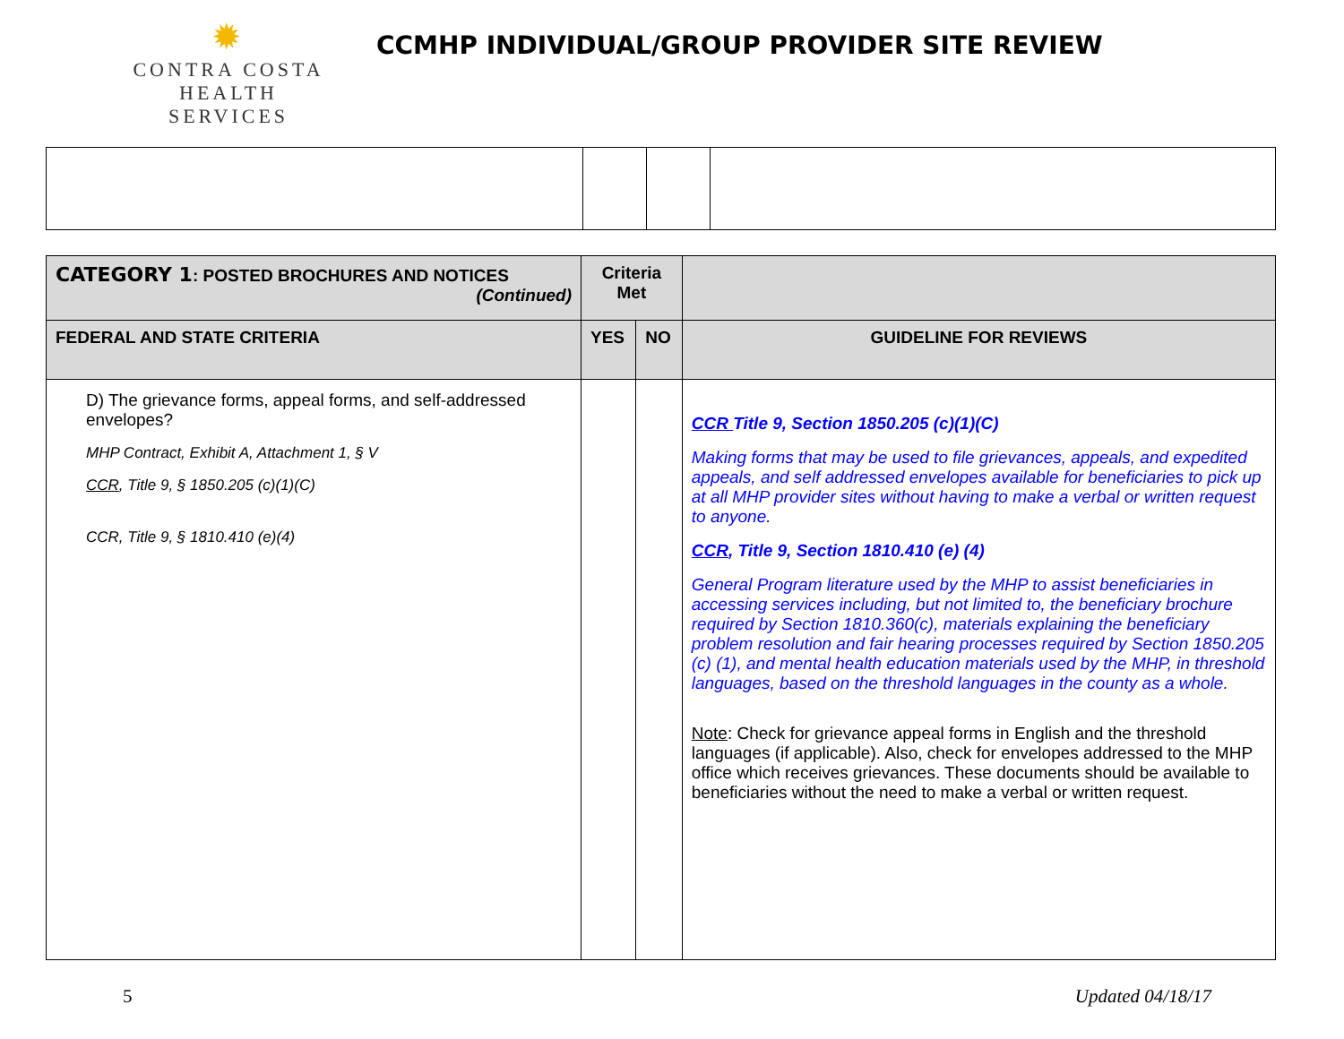✹
CONTRA COSTA
HEALTH SERVICES
CCMHP INDIVIDUAL/GROUP PROVIDER SITE REVIEW
| CATEGORY 1 : POSTED BROCHURES AND NOTICES (Continued) | Criteria Met | | |
| --- | --- | --- | --- |
| FEDERAL AND STATE CRITERIA | YES | NO | GUIDELINE FOR REVIEWS |
| D) The grievance forms, appeal forms, and self-addressed envelopes? MHP Contract, Exhibit A, Attachment 1, § V CCR , Title 9, § 1850.205 (c)(1)(C) CCR, Title 9, § 1810.410 (e)(4) | | | CCR Title 9, Section 1850.205 (c)(1)(C) Making forms that may be used to file grievances, appeals, and expedited appeals, and self addressed envelopes available for beneficiaries to pick up at all MHP provider sites without having to make a verbal or written request to anyone. CCR , Title 9, Section 1810.410 (e) (4) General Program literature used by the MHP to assist beneficiaries in accessing services including, but not limited to, the beneficiary brochure required by Section 1810.360(c), materials explaining the beneficiary problem resolution and fair hearing processes required by Section 1850.205 (c) (1), and mental health education materials used by the MHP, in threshold languages, based on the threshold languages in the county as a whole. Note : Check for grievance appeal forms in English and the threshold languages (if applicable). Also, check for envelopes addressed to the MHP office which receives grievances. These documents should be available to beneficiaries without the need to make a verbal or written request. |
5 Updated 04/18/17